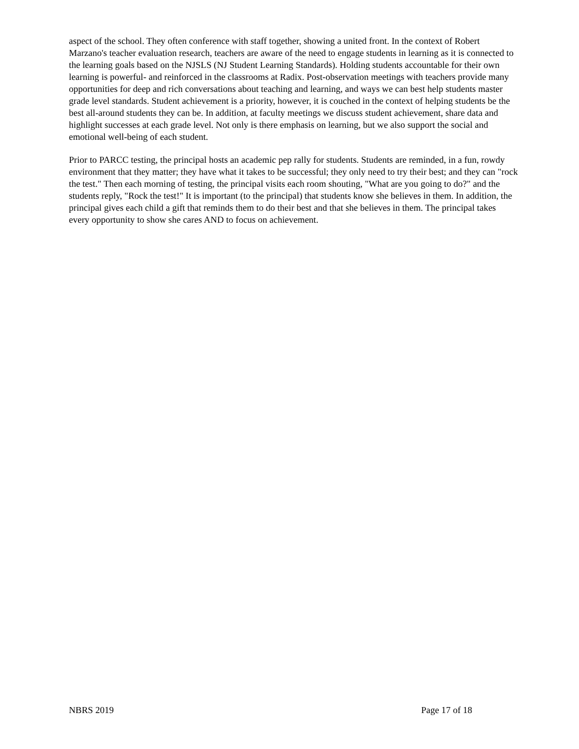aspect of the school. They often conference with staff together, showing a united front. In the context of Robert Marzano's teacher evaluation research, teachers are aware of the need to engage students in learning as it is connected to the learning goals based on the NJSLS (NJ Student Learning Standards). Holding students accountable for their own learning is powerful- and reinforced in the classrooms at Radix. Post-observation meetings with teachers provide many opportunities for deep and rich conversations about teaching and learning, and ways we can best help students master grade level standards. Student achievement is a priority, however, it is couched in the context of helping students be the best all-around students they can be. In addition, at faculty meetings we discuss student achievement, share data and highlight successes at each grade level. Not only is there emphasis on learning, but we also support the social and emotional well-being of each student.
Prior to PARCC testing, the principal hosts an academic pep rally for students. Students are reminded, in a fun, rowdy environment that they matter; they have what it takes to be successful; they only need to try their best; and they can "rock the test." Then each morning of testing, the principal visits each room shouting, "What are you going to do?" and the students reply, "Rock the test!" It is important (to the principal) that students know she believes in them. In addition, the principal gives each child a gift that reminds them to do their best and that she believes in them. The principal takes every opportunity to show she cares AND to focus on achievement.
NBRS 2019 Page 17 of 18